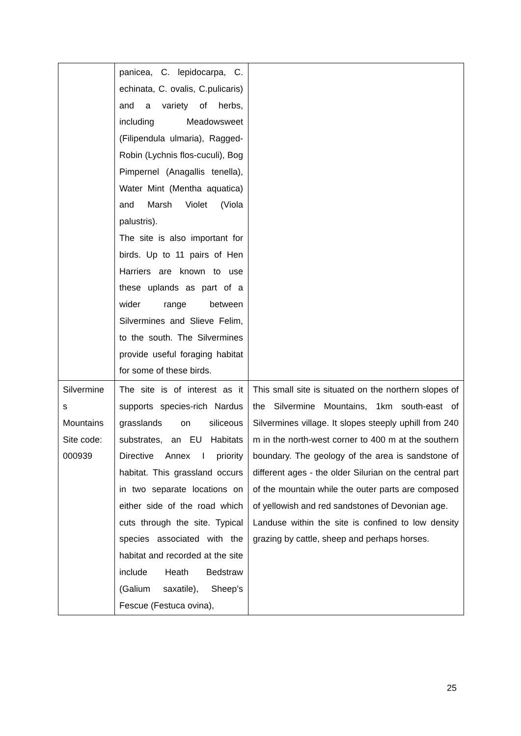| | panicea, C. lepidocarpa, C. echinata, C. ovalis, C.pulicaris) and a variety of herbs, including Meadowsweet (Filipendula ulmaria), Ragged-Robin (Lychnis flos-cuculi), Bog Pimpernel (Anagallis tenella), Water Mint (Mentha aquatica) and Marsh Violet (Viola palustris). The site is also important for birds. Up to 11 pairs of Hen Harriers are known to use these uplands as part of a wider range between Silvermines and Slieve Felim, to the south. The Silvermines provide useful foraging habitat for some of these birds. | |
| Silvermine s Mountains Site code: 000939 | The site is of interest as it supports species-rich Nardus grasslands on siliceous substrates, an EU Habitats Directive Annex I priority habitat. This grassland occurs in two separate locations on either side of the road which cuts through the site. Typical species associated with the habitat and recorded at the site include Heath Bedstraw (Galium saxatile), Sheep’s Fescue (Festuca ovina), | This small site is situated on the northern slopes of the Silvermine Mountains, 1km south-east of Silvermines village. It slopes steeply uphill from 240 m in the north-west corner to 400 m at the southern boundary. The geology of the area is sandstone of different ages - the older Silurian on the central part of the mountain while the outer parts are composed of yellowish and red sandstones of Devonian age. Landuse within the site is confined to low density grazing by cattle, sheep and perhaps horses. |
25